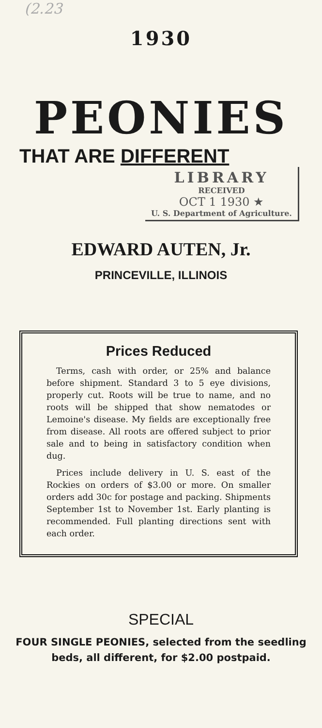(2.23
1930
PEONIES
THAT ARE DIFFERENT
LIBRARY
RECEIVED
OCT 1 1930 ★
U. S. Department of Agriculture.
EDWARD AUTEN, Jr.
PRINCEVILLE, ILLINOIS
Prices Reduced
Terms, cash with order, or 25% and balance before shipment. Standard 3 to 5 eye divisions, properly cut. Roots will be true to name, and no roots will be shipped that show nematodes or Lemoine's disease. My fields are exceptionally free from disease. All roots are offered subject to prior sale and to being in satisfactory condition when dug.
Prices include delivery in U. S. east of the Rockies on orders of $3.00 or more. On smaller orders add 30c for postage and packing. Shipments September 1st to November 1st. Early planting is recommended. Full planting directions sent with each order.
SPECIAL
FOUR SINGLE PEONIES, selected from the seedling beds, all different, for $2.00 postpaid.